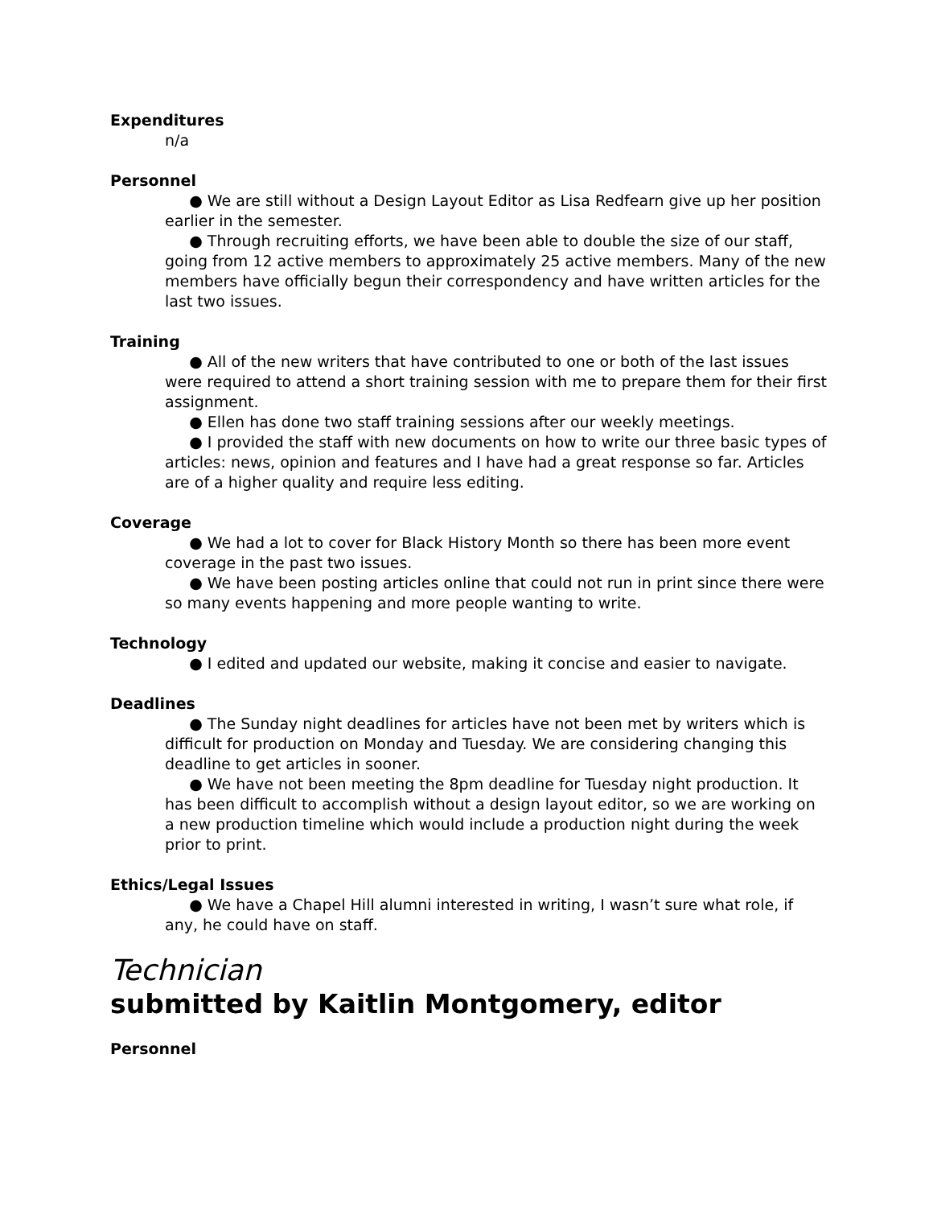Expenditures
n/a
Personnel
● We are still without a Design Layout Editor as Lisa Redfearn give up her position earlier in the semester.
● Through recruiting efforts, we have been able to double the size of our staff, going from 12 active members to approximately 25 active members. Many of the new members have officially begun their correspondency and have written articles for the last two issues.
Training
● All of the new writers that have contributed to one or both of the last issues were required to attend a short training session with me to prepare them for their first assignment.
● Ellen has done two staff training sessions after our weekly meetings.
● I provided the staff with new documents on how to write our three basic types of articles: news, opinion and features and I have had a great response so far. Articles are of a higher quality and require less editing.
Coverage
● We had a lot to cover for Black History Month so there has been more event coverage in the past two issues.
● We have been posting articles online that could not run in print since there were so many events happening and more people wanting to write.
Technology
● I edited and updated our website, making it concise and easier to navigate.
Deadlines
● The Sunday night deadlines for articles have not been met by writers which is difficult for production on Monday and Tuesday. We are considering changing this deadline to get articles in sooner.
● We have not been meeting the 8pm deadline for Tuesday night production. It has been difficult to accomplish without a design layout editor, so we are working on a new production timeline which would include a production night during the week prior to print.
Ethics/Legal Issues
● We have a Chapel Hill alumni interested in writing, I wasn’t sure what role, if any, he could have on staff.
Technician
submitted by Kaitlin Montgomery, editor
Personnel